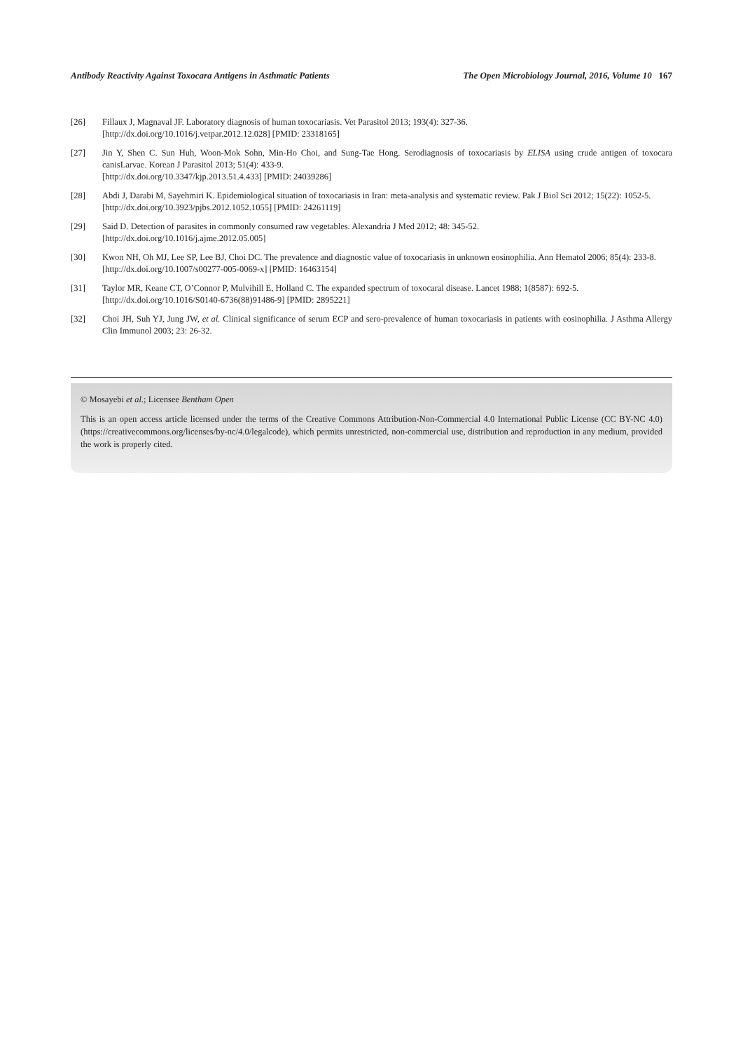Antibody Reactivity Against Toxocara Antigens in Asthmatic Patients The Open Microbiology Journal, 2016, Volume 10 167
[26] Fillaux J, Magnaval JF. Laboratory diagnosis of human toxocariasis. Vet Parasitol 2013; 193(4): 327-36.
[http://dx.doi.org/10.1016/j.vetpar.2012.12.028] [PMID: 23318165]
[27] Jin Y, Shen C. Sun Huh, Woon-Mok Sohn, Min-Ho Choi, and Sung-Tae Hong. Serodiagnosis of toxocariasis by ELISA using crude antigen of toxocara canisLarvae. Korean J Parasitol 2013; 51(4): 433-9.
[http://dx.doi.org/10.3347/kjp.2013.51.4.433] [PMID: 24039286]
[28] Abdi J, Darabi M, Sayehmiri K. Epidemiological situation of toxocariasis in Iran: meta-analysis and systematic review. Pak J Biol Sci 2012; 15(22): 1052-5.
[http://dx.doi.org/10.3923/pjbs.2012.1052.1055] [PMID: 24261119]
[29] Said D. Detection of parasites in commonly consumed raw vegetables. Alexandria J Med 2012; 48: 345-52.
[http://dx.doi.org/10.1016/j.ajme.2012.05.005]
[30] Kwon NH, Oh MJ, Lee SP, Lee BJ, Choi DC. The prevalence and diagnostic value of toxocariasis in unknown eosinophilia. Ann Hematol 2006; 85(4): 233-8.
[http://dx.doi.org/10.1007/s00277-005-0069-x] [PMID: 16463154]
[31] Taylor MR, Keane CT, O’Connor P, Mulvihill E, Holland C. The expanded spectrum of toxocaral disease. Lancet 1988; 1(8587): 692-5.
[http://dx.doi.org/10.1016/S0140-6736(88)91486-9] [PMID: 2895221]
[32] Choi JH, Suh YJ, Jung JW, et al. Clinical significance of serum ECP and sero-prevalence of human toxocariasis in patients with eosinophilia. J Asthma Allergy Clin Immunol 2003; 23: 26-32.
© Mosayebi et al.; Licensee Bentham Open
This is an open access article licensed under the terms of the Creative Commons Attribution-Non-Commercial 4.0 International Public License (CC BY-NC 4.0) (https://creativecommons.org/licenses/by-nc/4.0/legalcode), which permits unrestricted, non-commercial use, distribution and reproduction in any medium, provided the work is properly cited.